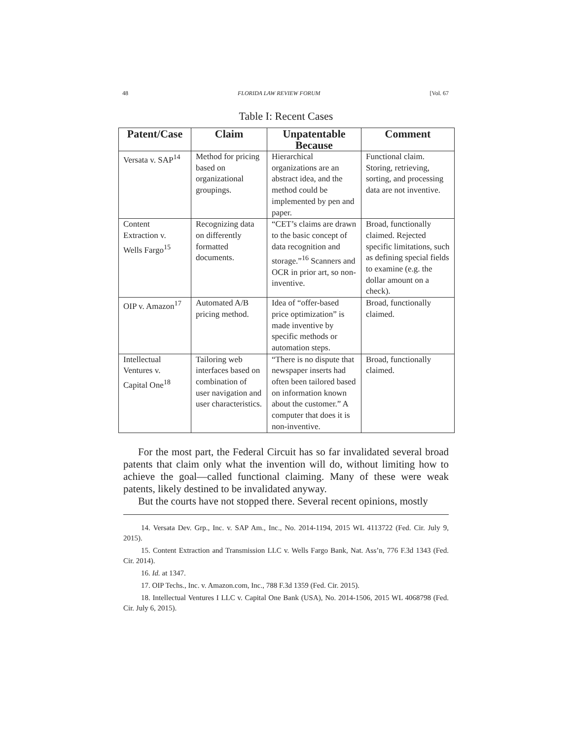48 FLORIDA LAW REVIEW FORUM [Vol. 67
Table I: Recent Cases
| Patent/Case | Claim | Unpatentable Because | Comment |
| --- | --- | --- | --- |
| Versata v. SAP<sup>14</sup> | Method for pricing based on organizational groupings. | Hierarchical organizations are an abstract idea, and the method could be implemented by pen and paper. | Functional claim. Storing, retrieving, sorting, and processing data are not inventive. |
| Content Extraction v. Wells Fargo<sup>15</sup> | Recognizing data on differently formatted documents. | “CET’s claims are drawn to the basic concept of data recognition and storage.”<sup>16</sup> Scanners and OCR in prior art, so non-inventive. | Broad, functionally claimed. Rejected specific limitations, such as defining special fields to examine (e.g. the dollar amount on a check). |
| OIP v. Amazon<sup>17</sup> | Automated A/B pricing method. | Idea of “offer-based price optimization” is made inventive by specific methods or automation steps. | Broad, functionally claimed. |
| Intellectual Ventures v. Capital One<sup>18</sup> | Tailoring web interfaces based on combination of user navigation and user characteristics. | “There is no dispute that newspaper inserts had often been tailored based on information known about the customer.” A computer that does it is non-inventive. | Broad, functionally claimed. |
For the most part, the Federal Circuit has so far invalidated several broad patents that claim only what the invention will do, without limiting how to achieve the goal—called functional claiming. Many of these were weak patents, likely destined to be invalidated anyway.
But the courts have not stopped there. Several recent opinions, mostly
14. Versata Dev. Grp., Inc. v. SAP Am., Inc., No. 2014-1194, 2015 WL 4113722 (Fed. Cir. July 9, 2015).
15. Content Extraction and Transmission LLC v. Wells Fargo Bank, Nat. Ass’n, 776 F.3d 1343 (Fed. Cir. 2014).
16. Id. at 1347.
17. OIP Techs., Inc. v. Amazon.com, Inc., 788 F.3d 1359 (Fed. Cir. 2015).
18. Intellectual Ventures I LLC v. Capital One Bank (USA), No. 2014-1506, 2015 WL 4068798 (Fed. Cir. July 6, 2015).